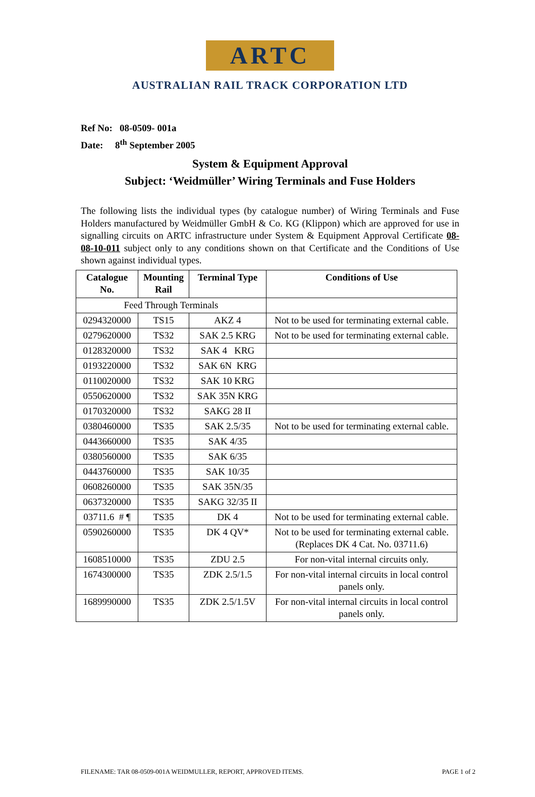ARTC
AUSTRALIAN RAIL TRACK CORPORATION LTD
Ref No: 08-0509- 001a
Date: 8<sup>th</sup> September 2005
System & Equipment Approval
Subject: ‘Weidmüller’ Wiring Terminals and Fuse Holders
The following lists the individual types (by catalogue number) of Wiring Terminals and Fuse Holders manufactured by Weidmüller GmbH & Co. KG (Klippon) which are approved for use in signalling circuits on ARTC infrastructure under System & Equipment Approval Certificate 08-08-10-011 subject only to any conditions shown on that Certificate and the Conditions of Use shown against individual types.
| Catalogue No. | Mounting Rail | Terminal Type | Conditions of Use |
| --- | --- | --- | --- |
| Feed Through Terminals | | | |
| 0294320000 | TS15 | AKZ 4 | Not to be used for terminating external cable. |
| 0279620000 | TS32 | SAK 2.5 KRG | Not to be used for terminating external cable. |
| 0128320000 | TS32 | SAK 4 KRG | |
| 0193220000 | TS32 | SAK 6N KRG | |
| 0110020000 | TS32 | SAK 10 KRG | |
| 0550620000 | TS32 | SAK 35N KRG | |
| 0170320000 | TS32 | SAKG 28 II | |
| 0380460000 | TS35 | SAK 2.5/35 | Not to be used for terminating external cable. |
| 0443660000 | TS35 | SAK 4/35 | |
| 0380560000 | TS35 | SAK 6/35 | |
| 0443760000 | TS35 | SAK 10/35 | |
| 0608260000 | TS35 | SAK 35N/35 | |
| 0637320000 | TS35 | SAKG 32/35 II | |
| 03711.6 # ¶ | TS35 | DK 4 | Not to be used for terminating external cable. |
| 0590260000 | TS35 | DK 4 QV* | Not to be used for terminating external cable. (Replaces DK 4 Cat. No. 03711.6) |
| 1608510000 | TS35 | ZDU 2.5 | For non-vital internal circuits only. |
| 1674300000 | TS35 | ZDK 2.5/1.5 | For non-vital internal circuits in local control panels only. |
| 1689990000 | TS35 | ZDK 2.5/1.5V | For non-vital internal circuits in local control panels only. |
FILENAME: TAR 08-0509-001A WEIDMULLER, REPORT, APPROVED ITEMS. PAGE 1 of 2